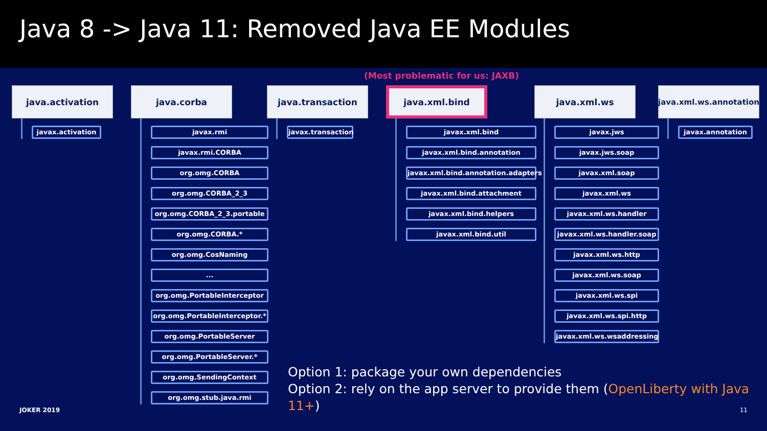Java 8 -> Java 11: Removed Java EE Modules
(Most problematic for us: JAXB)
java.activation
javax.activation
java.corba
javax.rmi
javax.rmi.CORBA
org.omg.CORBA
org.omg.CORBA_2_3
org.omg.CORBA_2_3.portable
org.omg.CORBA.*
org.omg.CosNaming
...
org.omg.PortableInterceptor
org.omg.PortableInterceptor.*
org.omg.PortableServer
org.omg.PortableServer.*
org.omg.SendingContext
org.omg.stub.java.rmi
java.transaction
javax.transaction
java.xml.bind
javax.xml.bind
javax.xml.bind.annotation
javax.xml.bind.annotation.adapters
javax.xml.bind.attachment
javax.xml.bind.helpers
javax.xml.bind.util
java.xml.ws
javax.jws
javax.jws.soap
javax.xml.soap
javax.xml.ws
javax.xml.ws.handler
javax.xml.ws.handler.soap
javax.xml.ws.http
javax.xml.ws.soap
javax.xml.ws.spi
javax.xml.ws.spi.http
javax.xml.ws.wsaddressing
java.xml.ws.annotation
javax.annotation
Option 1: package your own dependencies
Option 2: rely on the app server to provide them (OpenLiberty with Java 11+)
JOKER 2019 11